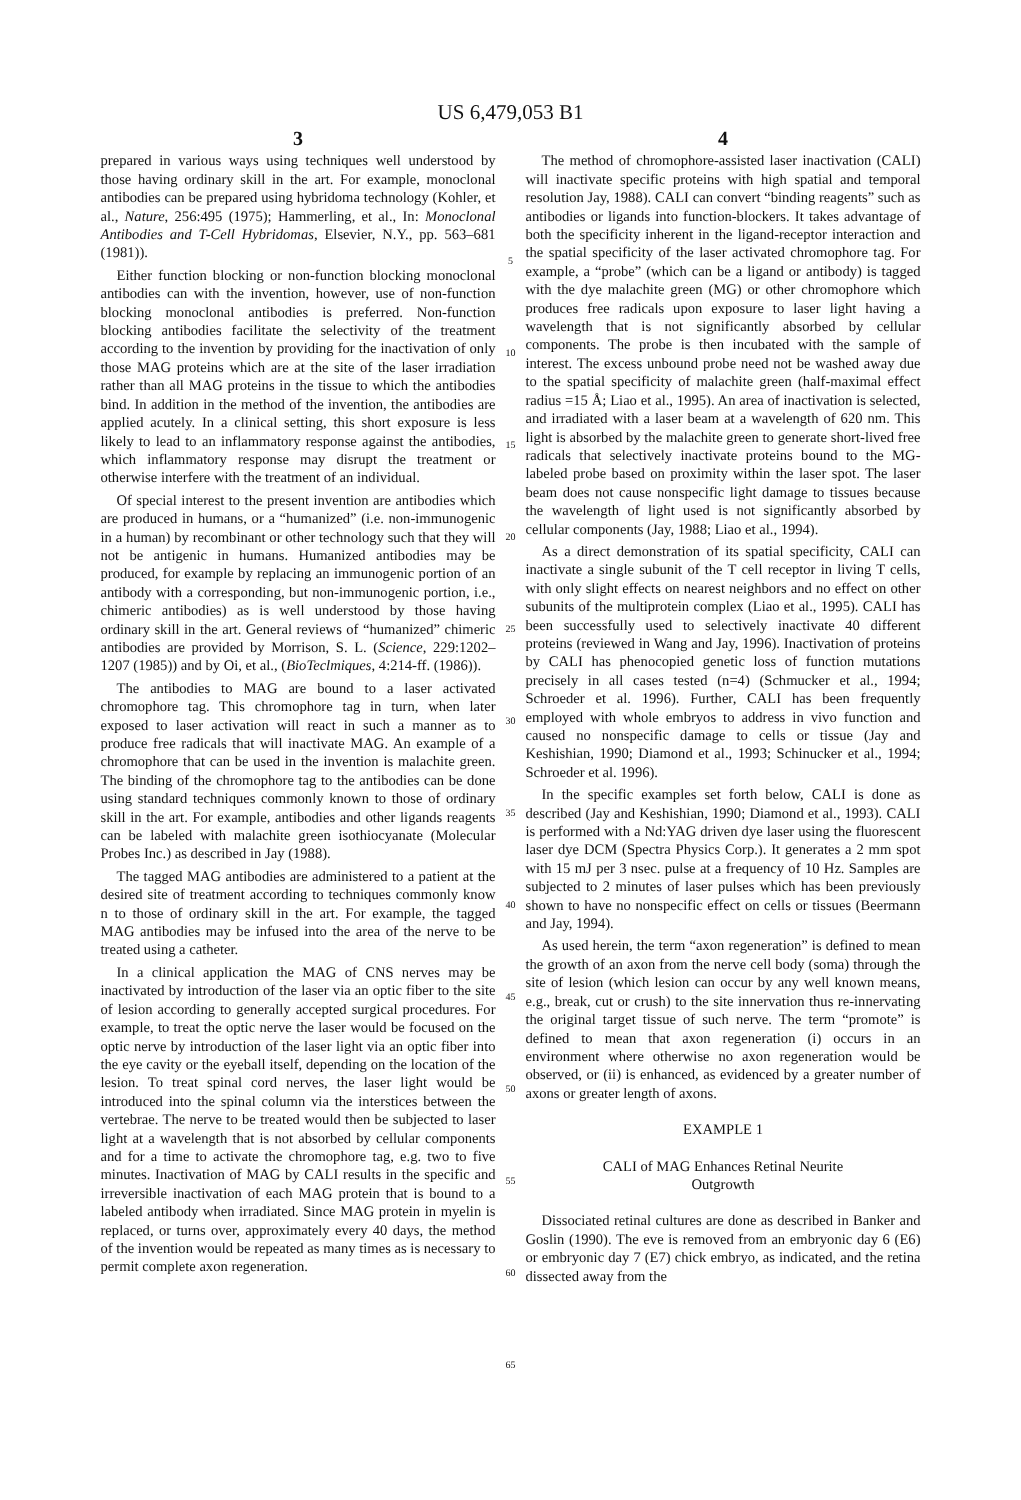US 6,479,053 B1
3
prepared in various ways using techniques well understood by those having ordinary skill in the art. For example, monoclonal antibodies can be prepared using hybridoma technology (Kohler, et al., Nature, 256:495 (1975); Hammerling, et al., In: Monoclonal Antibodies and T-Cell Hybridomas, Elsevier, N.Y., pp. 563–681 (1981)).
Either function blocking or non-function blocking monoclonal antibodies can with the invention, however, use of non-function blocking monoclonal antibodies is preferred. Non-function blocking antibodies facilitate the selectivity of the treatment according to the invention by providing for the inactivation of only those MAG proteins which are at the site of the laser irradiation rather than all MAG proteins in the tissue to which the antibodies bind. In addition in the method of the invention, the antibodies are applied acutely. In a clinical setting, this short exposure is less likely to lead to an inflammatory response against the antibodies, which inflammatory response may disrupt the treatment or otherwise interfere with the treatment of an individual.
Of special interest to the present invention are antibodies which are produced in humans, or a “humanized” (i.e. non-immunogenic in a human) by recombinant or other technology such that they will not be antigenic in humans. Humanized antibodies may be produced, for example by replacing an immunogenic portion of an antibody with a corresponding, but non-immunogenic portion, i.e., chimeric antibodies) as is well understood by those having ordinary skill in the art. General reviews of “humanized” chimeric antibodies are provided by Morrison, S. L. (Science, 229:1202–1207 (1985)) and by Oi, et al., (BioTeclmiques, 4:214-ff. (1986)).
The antibodies to MAG are bound to a laser activated chromophore tag. This chromophore tag in turn, when later exposed to laser activation will react in such a manner as to produce free radicals that will inactivate MAG. An example of a chromophore that can be used in the invention is malachite green. The binding of the chromophore tag to the antibodies can be done using standard techniques commonly known to those of ordinary skill in the art. For example, antibodies and other ligands reagents can be labeled with malachite green isothiocyanate (Molecular Probes Inc.) as described in Jay (1988).
The tagged MAG antibodies are administered to a patient at the desired site of treatment according to techniques commonly know n to those of ordinary skill in the art. For example, the tagged MAG antibodies may be infused into the area of the nerve to be treated using a catheter.
In a clinical application the MAG of CNS nerves may be inactivated by introduction of the laser via an optic fiber to the site of lesion according to generally accepted surgical procedures. For example, to treat the optic nerve the laser would be focused on the optic nerve by introduction of the laser light via an optic fiber into the eye cavity or the eyeball itself, depending on the location of the lesion. To treat spinal cord nerves, the laser light would be introduced into the spinal column via the interstices between the vertebrae. The nerve to be treated would then be subjected to laser light at a wavelength that is not absorbed by cellular components and for a time to activate the chromophore tag, e.g. two to five minutes. Inactivation of MAG by CALI results in the specific and irreversible inactivation of each MAG protein that is bound to a labeled antibody when irradiated. Since MAG protein in myelin is replaced, or turns over, approximately every 40 days, the method of the invention would be repeated as many times as is necessary to permit complete axon regeneration.
5
10
15
20
25
30
35
40
45
50
55
60
65
4
The method of chromophore-assisted laser inactivation (CALI) will inactivate specific proteins with high spatial and temporal resolution Jay, 1988). CALI can convert “binding reagents” such as antibodies or ligands into function-blockers. It takes advantage of both the specificity inherent in the ligand-receptor interaction and the spatial specificity of the laser activated chromophore tag. For example, a “probe” (which can be a ligand or antibody) is tagged with the dye malachite green (MG) or other chromophore which produces free radicals upon exposure to laser light having a wavelength that is not significantly absorbed by cellular components. The probe is then incubated with the sample of interest. The excess unbound probe need not be washed away due to the spatial specificity of malachite green (half-maximal effect radius =15 Å; Liao et al., 1995). An area of inactivation is selected, and irradiated with a laser beam at a wavelength of 620 nm. This light is absorbed by the malachite green to generate short-lived free radicals that selectively inactivate proteins bound to the MG-labeled probe based on proximity within the laser spot. The laser beam does not cause nonspecific light damage to tissues because the wavelength of light used is not significantly absorbed by cellular components (Jay, 1988; Liao et al., 1994).
As a direct demonstration of its spatial specificity, CALI can inactivate a single subunit of the T cell receptor in living T cells, with only slight effects on nearest neighbors and no effect on other subunits of the multiprotein complex (Liao et al., 1995). CALI has been successfully used to selectively inactivate 40 different proteins (reviewed in Wang and Jay, 1996). Inactivation of proteins by CALI has phenocopied genetic loss of function mutations precisely in all cases tested (n=4) (Schmucker et al., 1994; Schroeder et al. 1996). Further, CALI has been frequently employed with whole embryos to address in vivo function and caused no nonspecific damage to cells or tissue (Jay and Keshishian, 1990; Diamond et al., 1993; Schinucker et al., 1994; Schroeder et al. 1996).
In the specific examples set forth below, CALI is done as described (Jay and Keshishian, 1990; Diamond et al., 1993). CALI is performed with a Nd:YAG driven dye laser using the fluorescent laser dye DCM (Spectra Physics Corp.). It generates a 2 mm spot with 15 mJ per 3 nsec. pulse at a frequency of 10 Hz. Samples are subjected to 2 minutes of laser pulses which has been previously shown to have no nonspecific effect on cells or tissues (Beermann and Jay, 1994).
As used herein, the term “axon regeneration” is defined to mean the growth of an axon from the nerve cell body (soma) through the site of lesion (which lesion can occur by any well known means, e.g., break, cut or crush) to the site innervation thus re-innervating the original target tissue of such nerve. The term “promote” is defined to mean that axon regeneration (i) occurs in an environment where otherwise no axon regeneration would be observed, or (ii) is enhanced, as evidenced by a greater number of axons or greater length of axons.
EXAMPLE 1
CALI of MAG Enhances Retinal Neurite
Outgrowth
Dissociated retinal cultures are done as described in Banker and Goslin (1990). The eve is removed from an embryonic day 6 (E6) or embryonic day 7 (E7) chick embryo, as indicated, and the retina dissected away from the